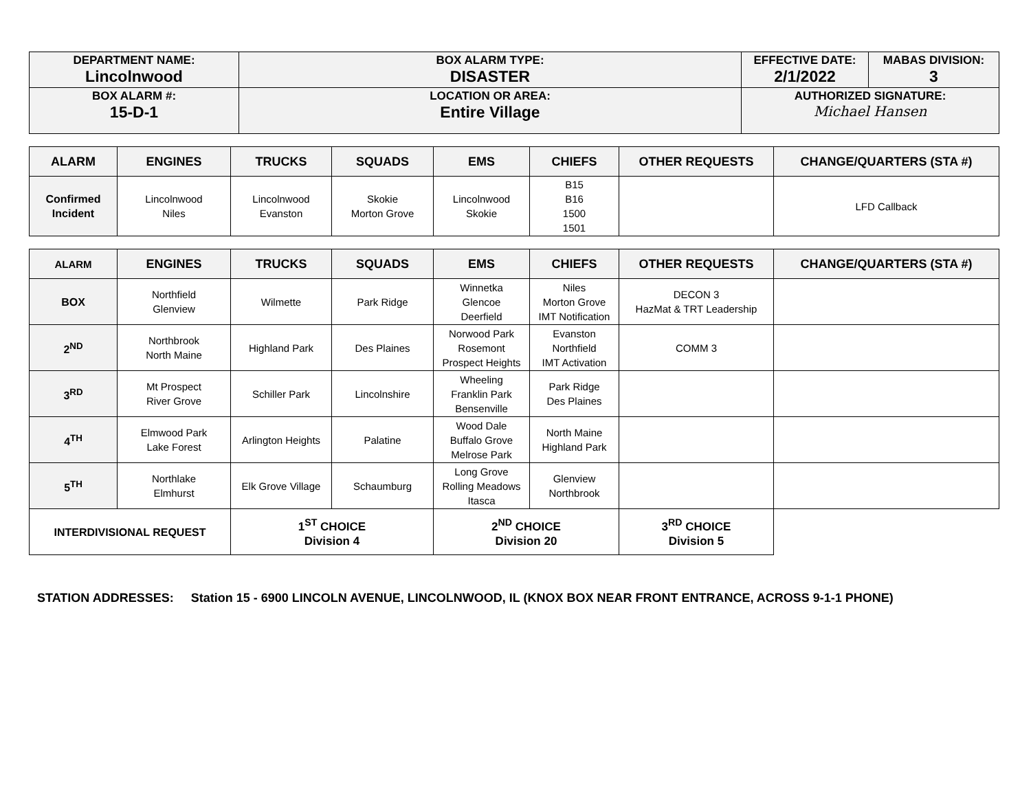| DEPARTMENT NAME: Lincolnwood | BOX ALARM TYPE: DISASTER | EFFECTIVE DATE: 2/1/2022 | MABAS DIVISION: 3 |
| BOX ALARM #: 15-D-1 | LOCATION OR AREA: Entire Village | AUTHORIZED SIGNATURE: Michael Hansen | |
| ALARM | ENGINES | TRUCKS | SQUADS | EMS | CHIEFS | OTHER REQUESTS | CHANGE/QUARTERS (STA #) |
| --- | --- | --- | --- | --- | --- | --- | --- |
| Confirmed Incident | Lincolnwood Niles | Lincolnwood Evanston | Skokie Morton Grove | Lincolnwood Skokie | B15 B16 1500 1501 | | LFD Callback |
| ALARM | ENGINES | TRUCKS | SQUADS | EMS | CHIEFS | OTHER REQUESTS | CHANGE/QUARTERS (STA #) |
| --- | --- | --- | --- | --- | --- | --- | --- |
| BOX | Northfield Glenview | Wilmette | Park Ridge | Winnetka Glencoe Deerfield | Niles Morton Grove IMT Notification | DECON 3 HazMat & TRT Leadership | |
| 2<sup>ND</sup> | Northbrook North Maine | Highland Park | Des Plaines | Norwood Park Rosemont Prospect Heights | Evanston Northfield IMT Activation | COMM 3 | |
| 3<sup>RD</sup> | Mt Prospect River Grove | Schiller Park | Lincolnshire | Wheeling Franklin Park Bensenville | Park Ridge Des Plaines | | |
| 4<sup>TH</sup> | Elmwood Park Lake Forest | Arlington Heights | Palatine | Wood Dale Buffalo Grove Melrose Park | North Maine Highland Park | | |
| 5<sup>TH</sup> | Northlake Elmhurst | Elk Grove Village | Schaumburg | Long Grove Rolling Meadows Itasca | Glenview Northbrook | | |
| INTERDIVISIONAL REQUEST | | 1<sup>ST</sup> CHOICE Division 4 | | 2<sup>ND</sup> CHOICE Division 20 | | 3<sup>RD</sup> CHOICE Division 5 | |
STATION ADDRESSES: Station 15 - 6900 LINCOLN AVENUE, LINCOLNWOOD, IL (KNOX BOX NEAR FRONT ENTRANCE, ACROSS 9-1-1 PHONE)